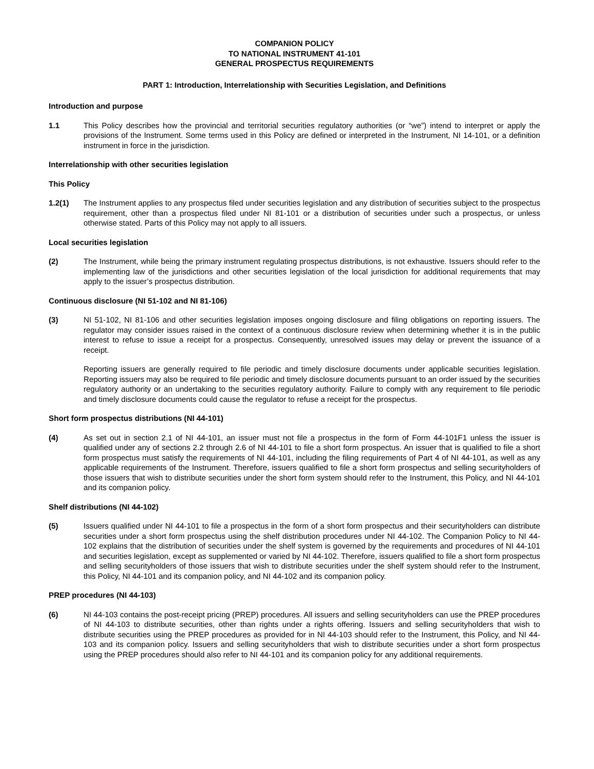COMPANION POLICY
TO NATIONAL INSTRUMENT 41-101
GENERAL PROSPECTUS REQUIREMENTS
PART 1: Introduction, Interrelationship with Securities Legislation, and Definitions
Introduction and purpose
1.1 This Policy describes how the provincial and territorial securities regulatory authorities (or “we”) intend to interpret or apply the provisions of the Instrument. Some terms used in this Policy are defined or interpreted in the Instrument, NI 14-101, or a definition instrument in force in the jurisdiction.
Interrelationship with other securities legislation
This Policy
1.2(1) The Instrument applies to any prospectus filed under securities legislation and any distribution of securities subject to the prospectus requirement, other than a prospectus filed under NI 81-101 or a distribution of securities under such a prospectus, or unless otherwise stated. Parts of this Policy may not apply to all issuers.
Local securities legislation
(2) The Instrument, while being the primary instrument regulating prospectus distributions, is not exhaustive. Issuers should refer to the implementing law of the jurisdictions and other securities legislation of the local jurisdiction for additional requirements that may apply to the issuer’s prospectus distribution.
Continuous disclosure (NI 51-102 and NI 81-106)
(3) NI 51-102, NI 81-106 and other securities legislation imposes ongoing disclosure and filing obligations on reporting issuers. The regulator may consider issues raised in the context of a continuous disclosure review when determining whether it is in the public interest to refuse to issue a receipt for a prospectus. Consequently, unresolved issues may delay or prevent the issuance of a receipt.
Reporting issuers are generally required to file periodic and timely disclosure documents under applicable securities legislation. Reporting issuers may also be required to file periodic and timely disclosure documents pursuant to an order issued by the securities regulatory authority or an undertaking to the securities regulatory authority. Failure to comply with any requirement to file periodic and timely disclosure documents could cause the regulator to refuse a receipt for the prospectus.
Short form prospectus distributions (NI 44-101)
(4) As set out in section 2.1 of NI 44-101, an issuer must not file a prospectus in the form of Form 44-101F1 unless the issuer is qualified under any of sections 2.2 through 2.6 of NI 44-101 to file a short form prospectus. An issuer that is qualified to file a short form prospectus must satisfy the requirements of NI 44-101, including the filing requirements of Part 4 of NI 44-101, as well as any applicable requirements of the Instrument. Therefore, issuers qualified to file a short form prospectus and selling securityholders of those issuers that wish to distribute securities under the short form system should refer to the Instrument, this Policy, and NI 44-101 and its companion policy.
Shelf distributions (NI 44-102)
(5) Issuers qualified under NI 44-101 to file a prospectus in the form of a short form prospectus and their securityholders can distribute securities under a short form prospectus using the shelf distribution procedures under NI 44-102. The Companion Policy to NI 44-102 explains that the distribution of securities under the shelf system is governed by the requirements and procedures of NI 44-101 and securities legislation, except as supplemented or varied by NI 44-102. Therefore, issuers qualified to file a short form prospectus and selling securityholders of those issuers that wish to distribute securities under the shelf system should refer to the Instrument, this Policy, NI 44-101 and its companion policy, and NI 44-102 and its companion policy.
PREP procedures (NI 44-103)
(6) NI 44-103 contains the post-receipt pricing (PREP) procedures. All issuers and selling securityholders can use the PREP procedures of NI 44-103 to distribute securities, other than rights under a rights offering. Issuers and selling securityholders that wish to distribute securities using the PREP procedures as provided for in NI 44-103 should refer to the Instrument, this Policy, and NI 44-103 and its companion policy. Issuers and selling securityholders that wish to distribute securities under a short form prospectus using the PREP procedures should also refer to NI 44-101 and its companion policy for any additional requirements.